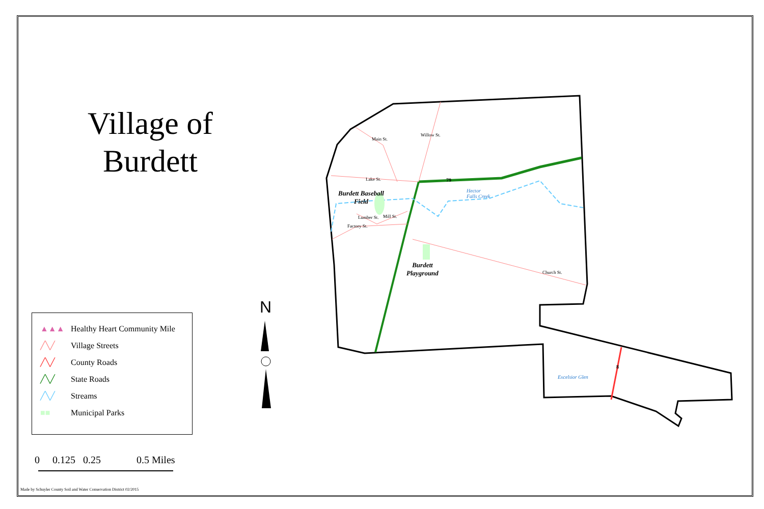N
79
8
Main St.
Willow St.
Lake St.
Burdett Baseball
Field
Hector
Falls Creek
Lumber St. Mill St.
Factory St.
Burdett
Playground
Church St.
Excelsior Glen
Village of
Burdett
▲▲▲ Healthy Heart Community Mile
╱╲╱ Village Streets
╱╲╱ County Roads
╱╲╱ State Roads
╱╲╱ Streams
■■ Municipal Parks
0 0.125 0.25 0.5 Miles
Made by Schuyler County Soil and Water Conservation District 02/2015